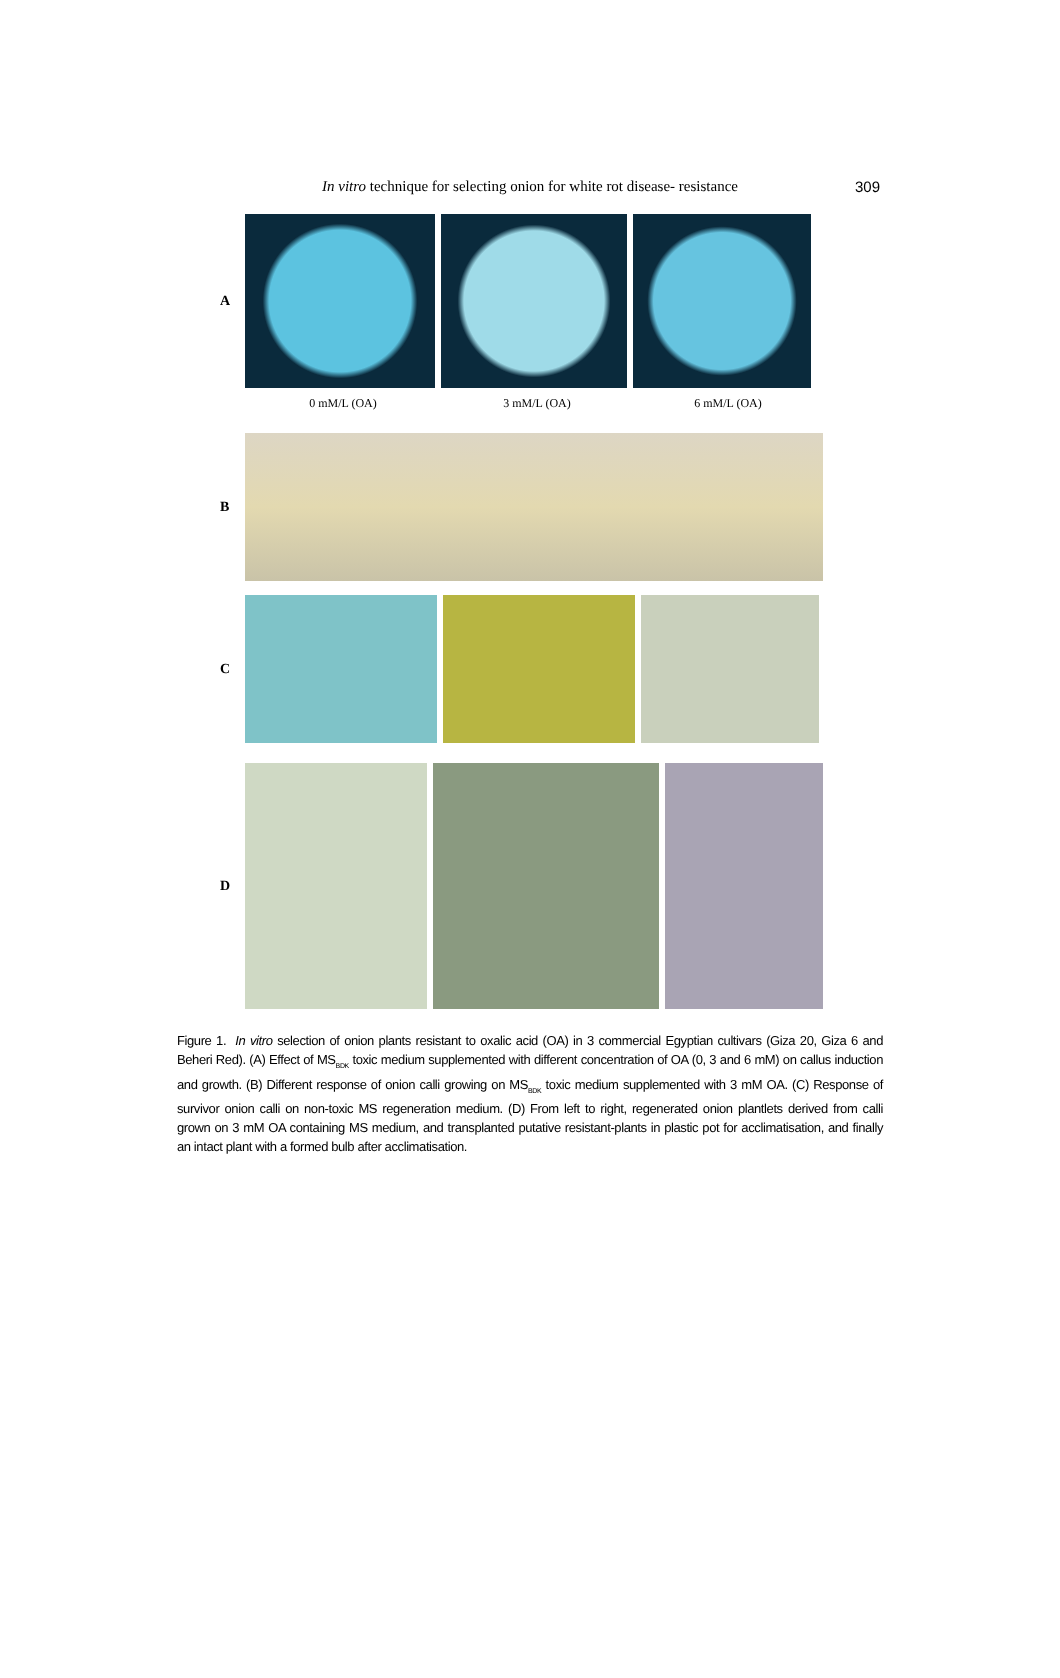In vitro technique for selecting onion for white rot disease- resistance
309
A
0 mM/L (OA) 3 mM/L (OA) 6 mM/L (OA)
B
C
D
Figure 1. In vitro selection of onion plants resistant to oxalic acid (OA) in 3 commercial Egyptian cultivars (Giza 20, Giza 6 and Beheri Red). (A) Effect of MS<sub>BDK</sub> toxic medium supplemented with different concentration of OA (0, 3 and 6 mM) on callus induction and growth. (B) Different response of onion calli growing on MS<sub>BDK</sub> toxic medium supplemented with 3 mM OA. (C) Response of survivor onion calli on non-toxic MS regeneration medium. (D) From left to right, regenerated onion plantlets derived from calli grown on 3 mM OA containing MS medium, and transplanted putative resistant-plants in plastic pot for acclimatisation, and finally an intact plant with a formed bulb after acclimatisation.